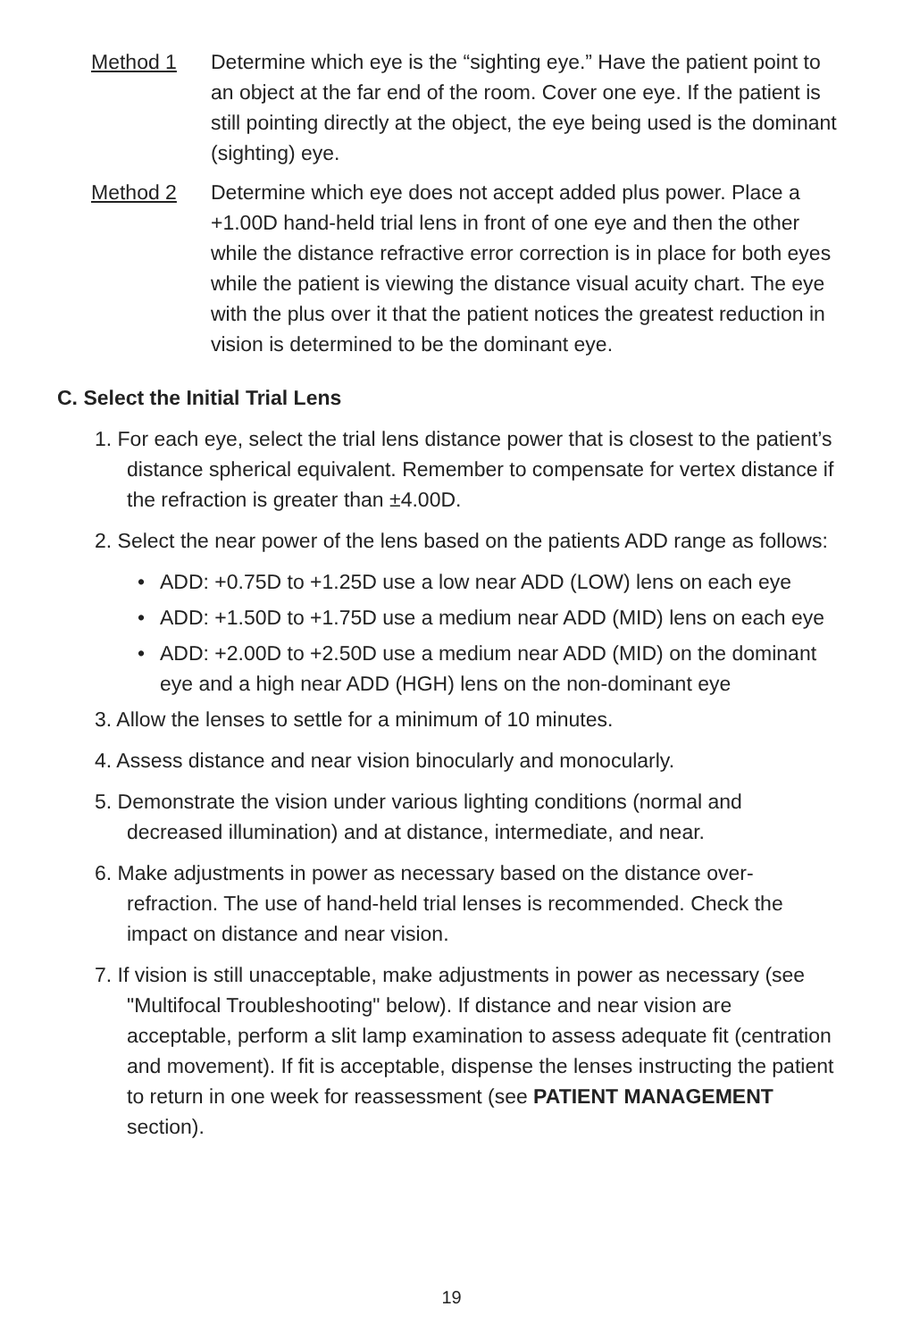Method 1 Determine which eye is the “sighting eye.” Have the patient point to an object at the far end of the room. Cover one eye. If the patient is still pointing directly at the object, the eye being used is the dominant (sighting) eye.
Method 2 Determine which eye does not accept added plus power. Place a +1.00D hand-held trial lens in front of one eye and then the other while the distance refractive error correction is in place for both eyes while the patient is viewing the distance visual acuity chart. The eye with the plus over it that the patient notices the greatest reduction in vision is determined to be the dominant eye.
C. Select the Initial Trial Lens
1. For each eye, select the trial lens distance power that is closest to the patient’s distance spherical equivalent. Remember to compensate for vertex distance if the refraction is greater than ±4.00D.
2. Select the near power of the lens based on the patients ADD range as follows:
• ADD: +0.75D to +1.25D use a low near ADD (LOW) lens on each eye
• ADD: +1.50D to +1.75D use a medium near ADD (MID) lens on each eye
• ADD: +2.00D to +2.50D use a medium near ADD (MID) on the dominant eye and a high near ADD (HGH) lens on the non-dominant eye
3. Allow the lenses to settle for a minimum of 10 minutes.
4. Assess distance and near vision binocularly and monocularly.
5. Demonstrate the vision under various lighting conditions (normal and decreased illumination) and at distance, intermediate, and near.
6. Make adjustments in power as necessary based on the distance over-refraction. The use of hand-held trial lenses is recommended. Check the impact on distance and near vision.
7. If vision is still unacceptable, make adjustments in power as necessary (see "Multifocal Troubleshooting" below). If distance and near vision are acceptable, perform a slit lamp examination to assess adequate fit (centration and movement). If fit is acceptable, dispense the lenses instructing the patient to return in one week for reassessment (see PATIENT MANAGEMENT section).
19